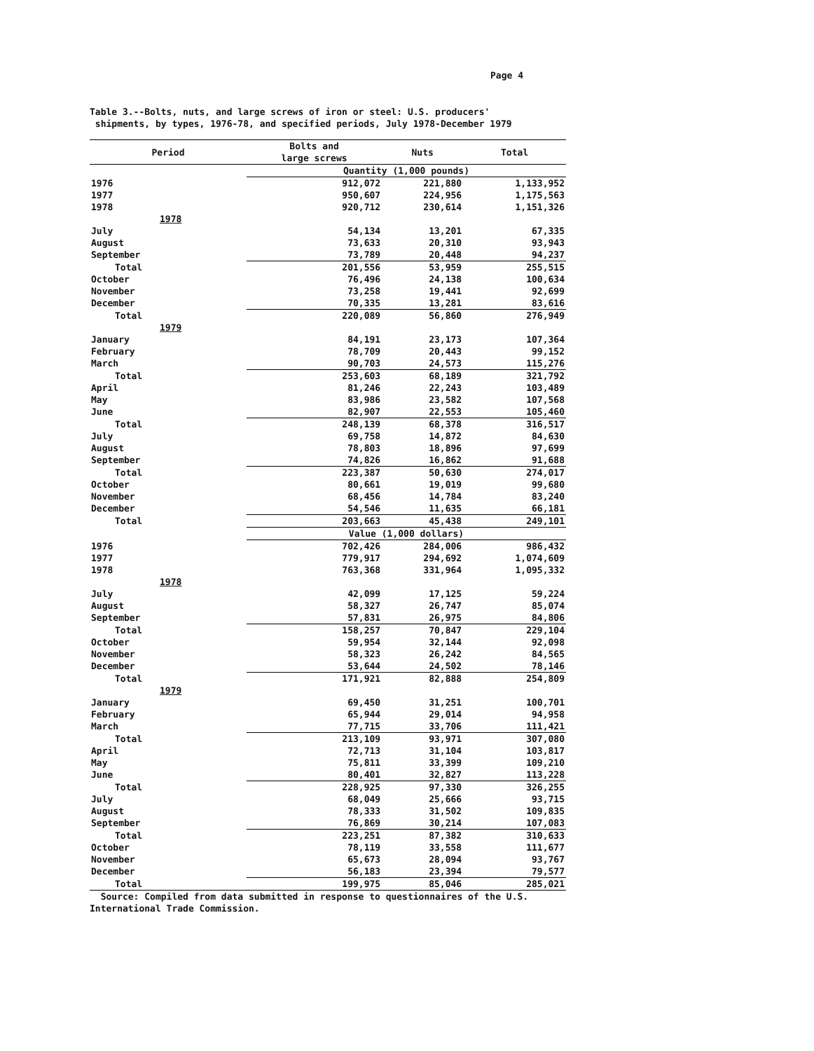Page 4
Table 3.--Bolts, nuts, and large screws of iron or steel: U.S. producers'
shipments, by types, 1976-78, and specified periods, July 1978-December 1979
| Period | Bolts and large screws | Nuts | Total |
| --- | --- | --- | --- |
| | Quantity (1,000 pounds) | | |
| 1976 | 912,072 | 221,880 | 1,133,952 |
| 1977 | 950,607 | 224,956 | 1,175,563 |
| 1978 | 920,712 | 230,614 | 1,151,326 |
| 1978 | | | |
| July | 54,134 | 13,201 | 67,335 |
| August | 73,633 | 20,310 | 93,943 |
| September | 73,789 | 20,448 | 94,237 |
| Total | 201,556 | 53,959 | 255,515 |
| October | 76,496 | 24,138 | 100,634 |
| November | 73,258 | 19,441 | 92,699 |
| December | 70,335 | 13,281 | 83,616 |
| Total | 220,089 | 56,860 | 276,949 |
| 1979 | | | |
| January | 84,191 | 23,173 | 107,364 |
| February | 78,709 | 20,443 | 99,152 |
| March | 90,703 | 24,573 | 115,276 |
| Total | 253,603 | 68,189 | 321,792 |
| April | 81,246 | 22,243 | 103,489 |
| May | 83,986 | 23,582 | 107,568 |
| June | 82,907 | 22,553 | 105,460 |
| Total | 248,139 | 68,378 | 316,517 |
| July | 69,758 | 14,872 | 84,630 |
| August | 78,803 | 18,896 | 97,699 |
| September | 74,826 | 16,862 | 91,688 |
| Total | 223,387 | 50,630 | 274,017 |
| October | 80,661 | 19,019 | 99,680 |
| November | 68,456 | 14,784 | 83,240 |
| December | 54,546 | 11,635 | 66,181 |
| Total | 203,663 | 45,438 | 249,101 |
| | Value (1,000 dollars) | | |
| 1976 | 702,426 | 284,006 | 986,432 |
| 1977 | 779,917 | 294,692 | 1,074,609 |
| 1978 | 763,368 | 331,964 | 1,095,332 |
| 1978 | | | |
| July | 42,099 | 17,125 | 59,224 |
| August | 58,327 | 26,747 | 85,074 |
| September | 57,831 | 26,975 | 84,806 |
| Total | 158,257 | 70,847 | 229,104 |
| October | 59,954 | 32,144 | 92,098 |
| November | 58,323 | 26,242 | 84,565 |
| December | 53,644 | 24,502 | 78,146 |
| Total | 171,921 | 82,888 | 254,809 |
| 1979 | | | |
| January | 69,450 | 31,251 | 100,701 |
| February | 65,944 | 29,014 | 94,958 |
| March | 77,715 | 33,706 | 111,421 |
| Total | 213,109 | 93,971 | 307,080 |
| April | 72,713 | 31,104 | 103,817 |
| May | 75,811 | 33,399 | 109,210 |
| June | 80,401 | 32,827 | 113,228 |
| Total | 228,925 | 97,330 | 326,255 |
| July | 68,049 | 25,666 | 93,715 |
| August | 78,333 | 31,502 | 109,835 |
| September | 76,869 | 30,214 | 107,083 |
| Total | 223,251 | 87,382 | 310,633 |
| October | 78,119 | 33,558 | 111,677 |
| November | 65,673 | 28,094 | 93,767 |
| December | 56,183 | 23,394 | 79,577 |
| Total | 199,975 | 85,046 | 285,021 |
Source: Compiled from data submitted in response to questionnaires of the U.S. International Trade Commission.